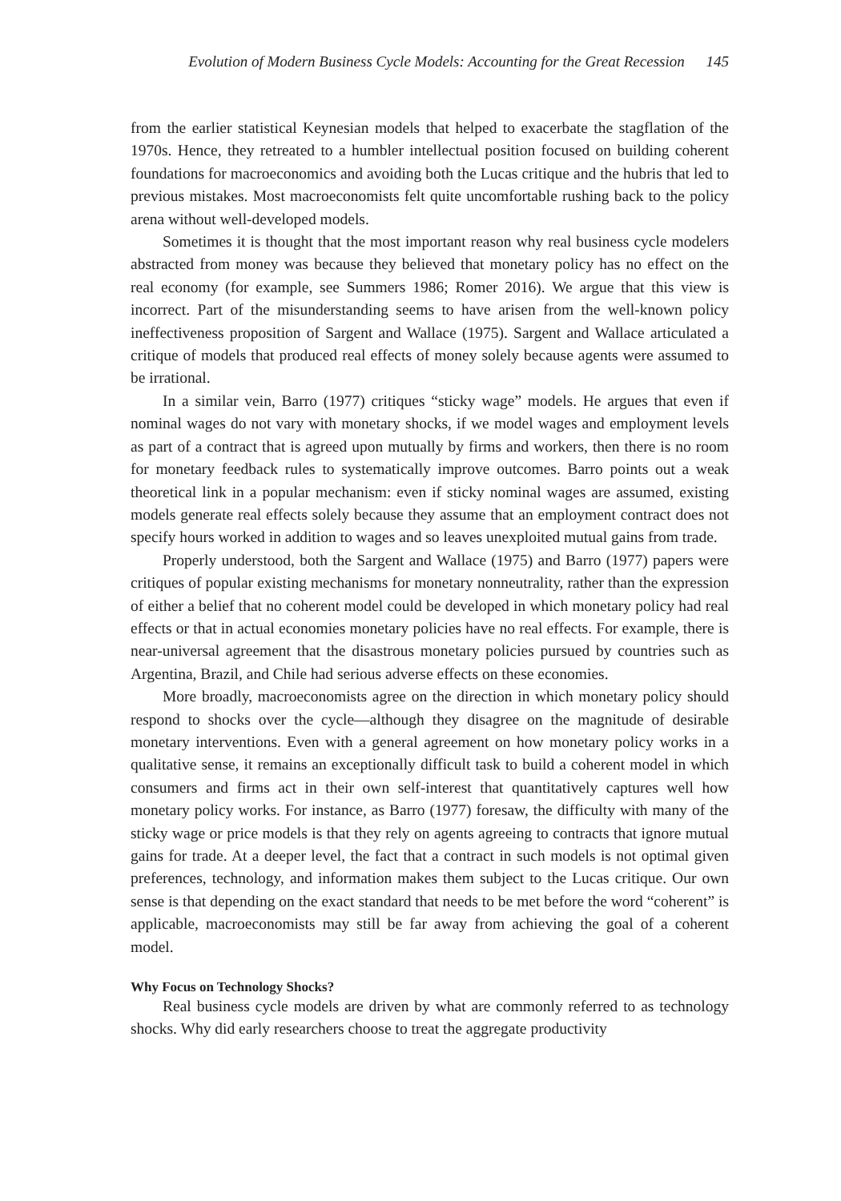Evolution of Modern Business Cycle Models: Accounting for the Great Recession 145
from the earlier statistical Keynesian models that helped to exacerbate the stagflation of the 1970s. Hence, they retreated to a humbler intellectual position focused on building coherent foundations for macroeconomics and avoiding both the Lucas critique and the hubris that led to previous mistakes. Most macroeconomists felt quite uncomfortable rushing back to the policy arena without well-developed models.
Sometimes it is thought that the most important reason why real business cycle modelers abstracted from money was because they believed that monetary policy has no effect on the real economy (for example, see Summers 1986; Romer 2016). We argue that this view is incorrect. Part of the misunderstanding seems to have arisen from the well-known policy ineffectiveness proposition of Sargent and Wallace (1975). Sargent and Wallace articulated a critique of models that produced real effects of money solely because agents were assumed to be irrational.
In a similar vein, Barro (1977) critiques “sticky wage” models. He argues that even if nominal wages do not vary with monetary shocks, if we model wages and employment levels as part of a contract that is agreed upon mutually by firms and workers, then there is no room for monetary feedback rules to systematically improve outcomes. Barro points out a weak theoretical link in a popular mechanism: even if sticky nominal wages are assumed, existing models generate real effects solely because they assume that an employment contract does not specify hours worked in addition to wages and so leaves unexploited mutual gains from trade.
Properly understood, both the Sargent and Wallace (1975) and Barro (1977) papers were critiques of popular existing mechanisms for monetary nonneutrality, rather than the expression of either a belief that no coherent model could be developed in which monetary policy had real effects or that in actual economies monetary policies have no real effects. For example, there is near-universal agreement that the disastrous monetary policies pursued by countries such as Argentina, Brazil, and Chile had serious adverse effects on these economies.
More broadly, macroeconomists agree on the direction in which monetary policy should respond to shocks over the cycle—although they disagree on the magnitude of desirable monetary interventions. Even with a general agreement on how monetary policy works in a qualitative sense, it remains an exceptionally difficult task to build a coherent model in which consumers and firms act in their own self-interest that quantitatively captures well how monetary policy works. For instance, as Barro (1977) foresaw, the difficulty with many of the sticky wage or price models is that they rely on agents agreeing to contracts that ignore mutual gains for trade. At a deeper level, the fact that a contract in such models is not optimal given preferences, technology, and information makes them subject to the Lucas critique. Our own sense is that depending on the exact standard that needs to be met before the word “coherent” is applicable, macroeconomists may still be far away from achieving the goal of a coherent model.
Why Focus on Technology Shocks?
Real business cycle models are driven by what are commonly referred to as technology shocks. Why did early researchers choose to treat the aggregate productivity